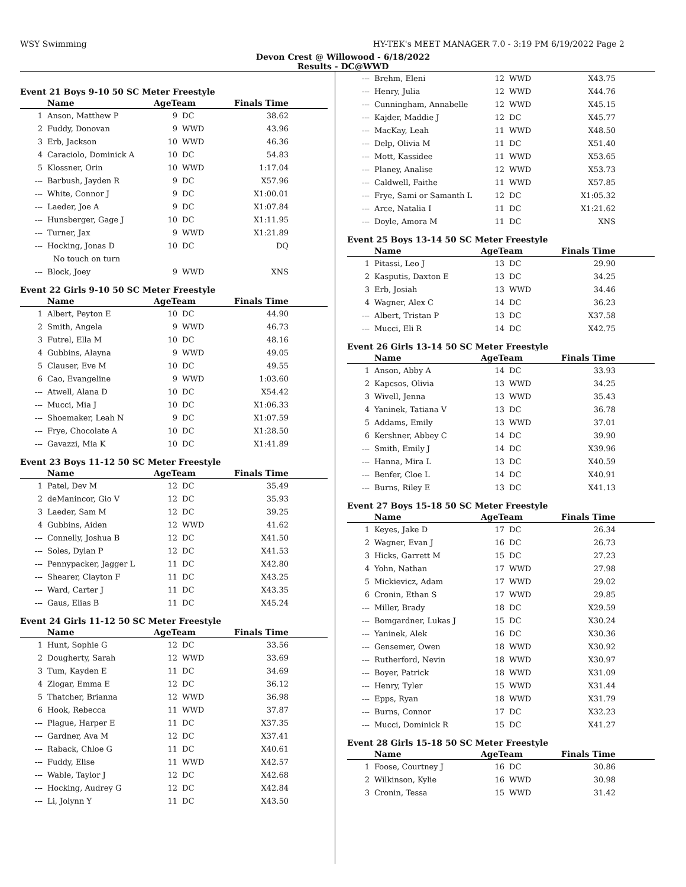WSY Swimming HY-TEK's MEET MANAGER 7.0 - 3:19 PM 6/19/2022 Page 2
Devon Crest @ Willowood - 6/18/2022
Results - DC@WWD
Event 21 Boys 9-10 50 SC Meter Freestyle
| | Name | AgeTeam | | Finals Time | |
| --- | --- | --- | --- | --- | --- |
| 1 | Anson, Matthew P | 9 | DC | 38.62 | |
| 2 | Fuddy, Donovan | 9 | WWD | 43.96 | |
| 3 | Erb, Jackson | 10 | WWD | 46.36 | |
| 4 | Caraciolo, Dominick A | 10 | DC | 54.83 | |
| 5 | Klossner, Orin | 10 | WWD | 1:17.04 | |
| --- | Barbush, Jayden R | 9 | DC | X57.96 | |
| --- | White, Connor J | 9 | DC | X1:00.01 | |
| --- | Laeder, Joe A | 9 | DC | X1:07.84 | |
| --- | Hunsberger, Gage J | 10 | DC | X1:11.95 | |
| --- | Turner, Jax | 9 | WWD | X1:21.89 | |
| --- | Hocking, Jonas D | 10 | DC | DQ | |
| | No touch on turn | | | | |
| --- | Block, Joey | 9 | WWD | XNS | |
Event 22 Girls 9-10 50 SC Meter Freestyle
| | Name | AgeTeam | | Finals Time | |
| --- | --- | --- | --- | --- | --- |
| 1 | Albert, Peyton E | 10 | DC | 44.90 | |
| 2 | Smith, Angela | 9 | WWD | 46.73 | |
| 3 | Futrel, Ella M | 10 | DC | 48.16 | |
| 4 | Gubbins, Alayna | 9 | WWD | 49.05 | |
| 5 | Clauser, Eve M | 10 | DC | 49.55 | |
| 6 | Cao, Evangeline | 9 | WWD | 1:03.60 | |
| --- | Atwell, Alana D | 10 | DC | X54.42 | |
| --- | Mucci, Mia J | 10 | DC | X1:06.33 | |
| --- | Shoemaker, Leah N | 9 | DC | X1:07.59 | |
| --- | Frye, Chocolate A | 10 | DC | X1:28.50 | |
| --- | Gavazzi, Mia K | 10 | DC | X1:41.89 | |
Event 23 Boys 11-12 50 SC Meter Freestyle
| | Name | AgeTeam | | Finals Time | |
| --- | --- | --- | --- | --- | --- |
| 1 | Patel, Dev M | 12 | DC | 35.49 | |
| 2 | deManincor, Gio V | 12 | DC | 35.93 | |
| 3 | Laeder, Sam M | 12 | DC | 39.25 | |
| 4 | Gubbins, Aiden | 12 | WWD | 41.62 | |
| --- | Connelly, Joshua B | 12 | DC | X41.50 | |
| --- | Soles, Dylan P | 12 | DC | X41.53 | |
| --- | Pennypacker, Jagger L | 11 | DC | X42.80 | |
| --- | Shearer, Clayton F | 11 | DC | X43.25 | |
| --- | Ward, Carter J | 11 | DC | X43.35 | |
| --- | Gaus, Elias B | 11 | DC | X45.24 | |
Event 24 Girls 11-12 50 SC Meter Freestyle
| | Name | AgeTeam | | Finals Time | |
| --- | --- | --- | --- | --- | --- |
| 1 | Hunt, Sophie G | 12 | DC | 33.56 | |
| 2 | Dougherty, Sarah | 12 | WWD | 33.69 | |
| 3 | Tum, Kayden E | 11 | DC | 34.69 | |
| 4 | Zlogar, Emma E | 12 | DC | 36.12 | |
| 5 | Thatcher, Brianna | 12 | WWD | 36.98 | |
| 6 | Hook, Rebecca | 11 | WWD | 37.87 | |
| --- | Plague, Harper E | 11 | DC | X37.35 | |
| --- | Gardner, Ava M | 12 | DC | X37.41 | |
| --- | Raback, Chloe G | 11 | DC | X40.61 | |
| --- | Fuddy, Elise | 11 | WWD | X42.57 | |
| --- | Wable, Taylor J | 12 | DC | X42.68 | |
| --- | Hocking, Audrey G | 12 | DC | X42.84 | |
| --- | Li, Jolynn Y | 11 | DC | X43.50 | |
| --- | Brehm, Eleni | 12 | WWD | X43.75 | |
| --- | Henry, Julia | 12 | WWD | X44.76 | |
| --- | Cunningham, Annabelle | 12 | WWD | X45.15 | |
| --- | Kajder, Maddie J | 12 | DC | X45.77 | |
| --- | MacKay, Leah | 11 | WWD | X48.50 | |
| --- | Delp, Olivia M | 11 | DC | X51.40 | |
| --- | Mott, Kassidee | 11 | WWD | X53.65 | |
| --- | Planey, Analise | 12 | WWD | X53.73 | |
| --- | Caldwell, Faithe | 11 | WWD | X57.85 | |
| --- | Frye, Sami or Samanth L | 12 | DC | X1:05.32 | |
| --- | Arce, Natalia I | 11 | DC | X1:21.62 | |
| --- | Doyle, Amora M | 11 | DC | XNS | |
Event 25 Boys 13-14 50 SC Meter Freestyle
| | Name | AgeTeam | | Finals Time | |
| --- | --- | --- | --- | --- | --- |
| 1 | Pitassi, Leo J | 13 | DC | 29.90 | |
| 2 | Kasputis, Daxton E | 13 | DC | 34.25 | |
| 3 | Erb, Josiah | 13 | WWD | 34.46 | |
| 4 | Wagner, Alex C | 14 | DC | 36.23 | |
| --- | Albert, Tristan P | 13 | DC | X37.58 | |
| --- | Mucci, Eli R | 14 | DC | X42.75 | |
Event 26 Girls 13-14 50 SC Meter Freestyle
| | Name | AgeTeam | | Finals Time | |
| --- | --- | --- | --- | --- | --- |
| 1 | Anson, Abby A | 14 | DC | 33.93 | |
| 2 | Kapcsos, Olivia | 13 | WWD | 34.25 | |
| 3 | Wivell, Jenna | 13 | WWD | 35.43 | |
| 4 | Yaninek, Tatiana V | 13 | DC | 36.78 | |
| 5 | Addams, Emily | 13 | WWD | 37.01 | |
| 6 | Kershner, Abbey C | 14 | DC | 39.90 | |
| --- | Smith, Emily J | 14 | DC | X39.96 | |
| --- | Hanna, Mira L | 13 | DC | X40.59 | |
| --- | Benfer, Cloe L | 14 | DC | X40.91 | |
| --- | Burns, Riley E | 13 | DC | X41.13 | |
Event 27 Boys 15-18 50 SC Meter Freestyle
| | Name | AgeTeam | | Finals Time | |
| --- | --- | --- | --- | --- | --- |
| 1 | Keyes, Jake D | 17 | DC | 26.34 | |
| 2 | Wagner, Evan J | 16 | DC | 26.73 | |
| 3 | Hicks, Garrett M | 15 | DC | 27.23 | |
| 4 | Yohn, Nathan | 17 | WWD | 27.98 | |
| 5 | Mickievicz, Adam | 17 | WWD | 29.02 | |
| 6 | Cronin, Ethan S | 17 | WWD | 29.85 | |
| --- | Miller, Brady | 18 | DC | X29.59 | |
| --- | Bomgardner, Lukas J | 15 | DC | X30.24 | |
| --- | Yaninek, Alek | 16 | DC | X30.36 | |
| --- | Gensemer, Owen | 18 | WWD | X30.92 | |
| --- | Rutherford, Nevin | 18 | WWD | X30.97 | |
| --- | Boyer, Patrick | 18 | WWD | X31.09 | |
| --- | Henry, Tyler | 15 | WWD | X31.44 | |
| --- | Epps, Ryan | 18 | WWD | X31.79 | |
| --- | Burns, Connor | 17 | DC | X32.23 | |
| --- | Mucci, Dominick R | 15 | DC | X41.27 | |
Event 28 Girls 15-18 50 SC Meter Freestyle
| | Name | AgeTeam | | Finals Time | |
| --- | --- | --- | --- | --- | --- |
| 1 | Foose, Courtney J | 16 | DC | 30.86 | |
| 2 | Wilkinson, Kylie | 16 | WWD | 30.98 | |
| 3 | Cronin, Tessa | 15 | WWD | 31.42 | |